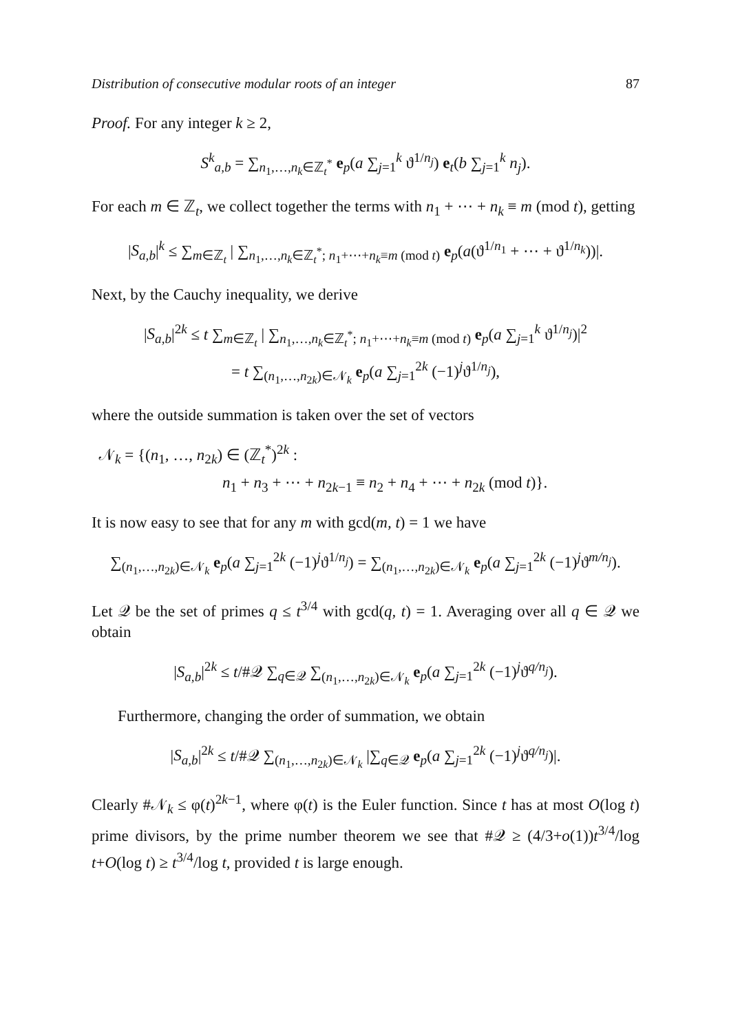Distribution of consecutive modular roots of an integer 87
Proof. For any integer k ≥ 2,
S<sup>k</sup><sub>a,b</sub> = ∑<sub>n<sub>1</sub>,…,n<sub>k</sub>∈ℤ<sub>t</sub><sup>*</sup></sub> e<sub>p</sub>(a ∑<sub>j=1</sub><sup>k</sup> ϑ<sup>1/n<sub>j</sub></sup>) e<sub>t</sub>(b ∑<sub>j=1</sub><sup>k</sup> n<sub>j</sub>).
For each m ∈ ℤ<sub>t</sub>, we collect together the terms with n<sub>1</sub> + ⋯ + n<sub>k</sub> ≡ m (mod t), getting
|S<sub>a,b</sub>|<sup>k</sup> ≤ ∑<sub>m∈ℤ<sub>t</sub></sub> | ∑<sub>n<sub>1</sub>,…,n<sub>k</sub>∈ℤ<sub>t</sub><sup>*</sup>; n<sub>1</sub>+⋯+n<sub>k</sub>≡m (mod t)</sub> e<sub>p</sub>(a(ϑ<sup>1/n<sub>1</sub></sup> + ⋯ + ϑ<sup>1/n<sub>k</sub></sup>))|.
Next, by the Cauchy inequality, we derive
|S<sub>a,b</sub>|<sup>2k</sup> ≤ t ∑<sub>m∈ℤ<sub>t</sub></sub> | ∑<sub>n<sub>1</sub>,…,n<sub>k</sub>∈ℤ<sub>t</sub><sup>*</sup>; n<sub>1</sub>+⋯+n<sub>k</sub>≡m (mod t)</sub> e<sub>p</sub>(a ∑<sub>j=1</sub><sup>k</sup> ϑ<sup>1/n<sub>j</sub></sup>)|<sup>2</sup>
= t ∑<sub>(n<sub>1</sub>,…,n<sub>2k</sub>)∈𝒩<sub>k</sub></sub> e<sub>p</sub>(a ∑<sub>j=1</sub><sup>2k</sup> (−1)<sup>j</sup>ϑ<sup>1/n<sub>j</sub></sup>),
where the outside summation is taken over the set of vectors
𝒩<sub>k</sub> = {(n<sub>1</sub>, …, n<sub>2k</sub>) ∈ (ℤ<sub>t</sub><sup>*</sup>)<sup>2k</sup> :
n<sub>1</sub> + n<sub>3</sub> + ⋯ + n<sub>2k−1</sub> ≡ n<sub>2</sub> + n<sub>4</sub> + ⋯ + n<sub>2k</sub> (mod t)}.
It is now easy to see that for any m with gcd(m, t) = 1 we have
∑<sub>(n<sub>1</sub>,…,n<sub>2k</sub>)∈𝒩<sub>k</sub></sub> e<sub>p</sub>(a ∑<sub>j=1</sub><sup>2k</sup> (−1)<sup>j</sup>ϑ<sup>1/n<sub>j</sub></sup>) = ∑<sub>(n<sub>1</sub>,…,n<sub>2k</sub>)∈𝒩<sub>k</sub></sub> e<sub>p</sub>(a ∑<sub>j=1</sub><sup>2k</sup> (−1)<sup>j</sup>ϑ<sup>m/n<sub>j</sub></sup>).
Let 𝒬 be the set of primes q ≤ t<sup>3/4</sup> with gcd(q, t) = 1. Averaging over all q ∈ 𝒬 we obtain
|S<sub>a,b</sub>|<sup>2k</sup> ≤ t/#𝒬 ∑<sub>q∈𝒬</sub> ∑<sub>(n<sub>1</sub>,…,n<sub>2k</sub>)∈𝒩<sub>k</sub></sub> e<sub>p</sub>(a ∑<sub>j=1</sub><sup>2k</sup> (−1)<sup>j</sup>ϑ<sup>q/n<sub>j</sub></sup>).
Furthermore, changing the order of summation, we obtain
|S<sub>a,b</sub>|<sup>2k</sup> ≤ t/#𝒬 ∑<sub>(n<sub>1</sub>,…,n<sub>2k</sub>)∈𝒩<sub>k</sub></sub> |∑<sub>q∈𝒬</sub> e<sub>p</sub>(a ∑<sub>j=1</sub><sup>2k</sup> (−1)<sup>j</sup>ϑ<sup>q/n<sub>j</sub></sup>)|.
Clearly #𝒩<sub>k</sub> ≤ φ(t)<sup>2k−1</sup>, where φ(t) is the Euler function. Since t has at most O(log t) prime divisors, by the prime number theorem we see that #𝒬 ≥ (4/3+o(1))t<sup>3/4</sup>/log t+O(log t) ≥ t<sup>3/4</sup>/log t, provided t is large enough.